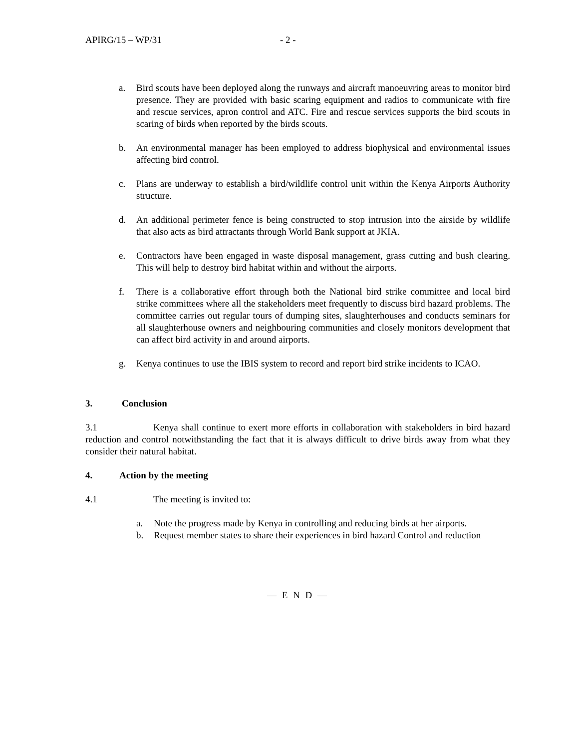APIRG/15 – WP/31 - 2 -
a. Bird scouts have been deployed along the runways and aircraft manoeuvring areas to monitor bird presence. They are provided with basic scaring equipment and radios to communicate with fire and rescue services, apron control and ATC. Fire and rescue services supports the bird scouts in scaring of birds when reported by the birds scouts.
b. An environmental manager has been employed to address biophysical and environmental issues affecting bird control.
c. Plans are underway to establish a bird/wildlife control unit within the Kenya Airports Authority structure.
d. An additional perimeter fence is being constructed to stop intrusion into the airside by wildlife that also acts as bird attractants through World Bank support at JKIA.
e. Contractors have been engaged in waste disposal management, grass cutting and bush clearing. This will help to destroy bird habitat within and without the airports.
f. There is a collaborative effort through both the National bird strike committee and local bird strike committees where all the stakeholders meet frequently to discuss bird hazard problems. The committee carries out regular tours of dumping sites, slaughterhouses and conducts seminars for all slaughterhouse owners and neighbouring communities and closely monitors development that can affect bird activity in and around airports.
g. Kenya continues to use the IBIS system to record and report bird strike incidents to ICAO.
3. Conclusion
3.1 Kenya shall continue to exert more efforts in collaboration with stakeholders in bird hazard reduction and control notwithstanding the fact that it is always difficult to drive birds away from what they consider their natural habitat.
4. Action by the meeting
4.1 The meeting is invited to:
a. Note the progress made by Kenya in controlling and reducing birds at her airports.
b. Request member states to share their experiences in bird hazard Control and reduction
— E N D —